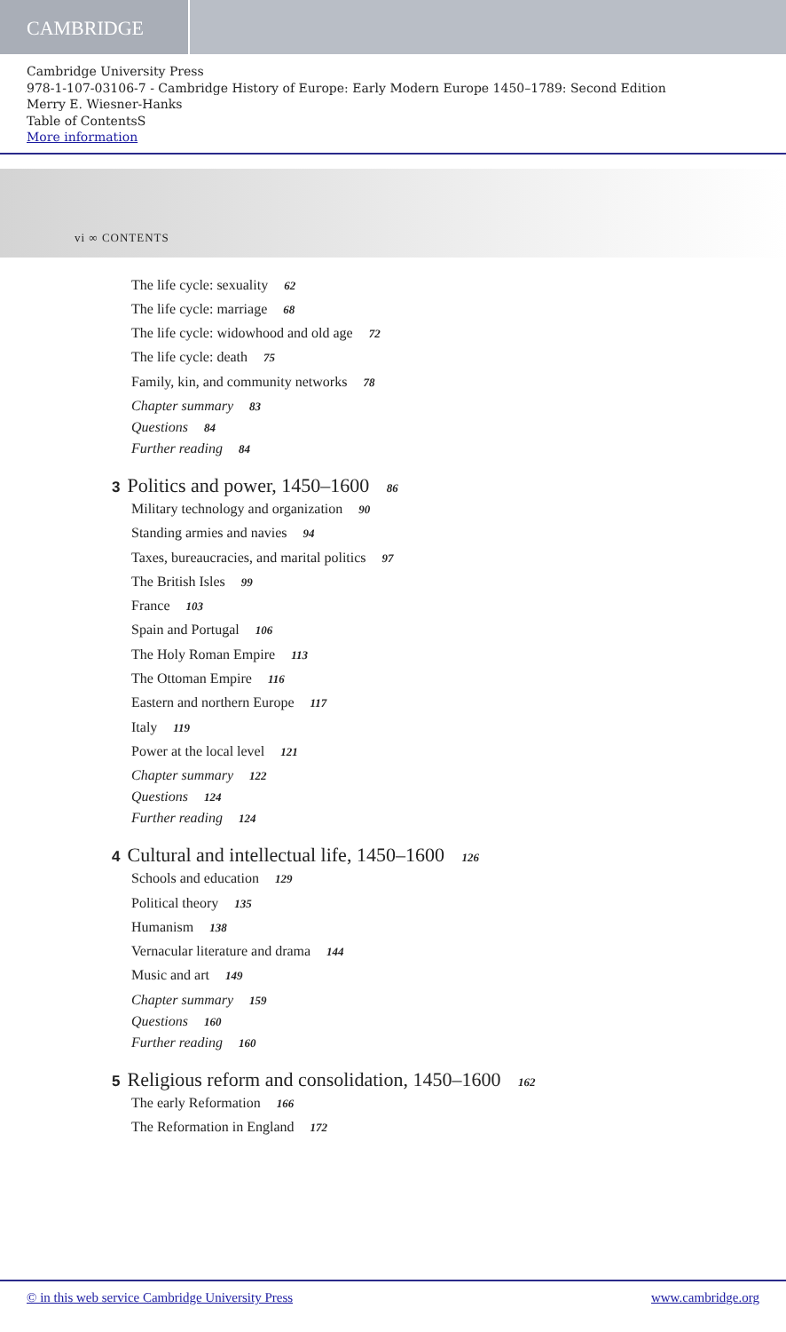CAMBRIDGE
Cambridge University Press
978-1-107-03106-7 - Cambridge History of Europe: Early Modern Europe 1450–1789: Second Edition
Merry E. Wiesner-Hanks
Table of ContentsS
More information
vi ∞ CONTENTS
The life cycle: sexuality 62
The life cycle: marriage 68
The life cycle: widowhood and old age 72
The life cycle: death 75
Family, kin, and community networks 78
Chapter summary 83
Questions 84
Further reading 84
3 Politics and power, 1450–1600 86
Military technology and organization 90
Standing armies and navies 94
Taxes, bureaucracies, and marital politics 97
The British Isles 99
France 103
Spain and Portugal 106
The Holy Roman Empire 113
The Ottoman Empire 116
Eastern and northern Europe 117
Italy 119
Power at the local level 121
Chapter summary 122
Questions 124
Further reading 124
4 Cultural and intellectual life, 1450–1600 126
Schools and education 129
Political theory 135
Humanism 138
Vernacular literature and drama 144
Music and art 149
Chapter summary 159
Questions 160
Further reading 160
5 Religious reform and consolidation, 1450–1600 162
The early Reformation 166
The Reformation in England 172
© in this web service Cambridge University Press www.cambridge.org